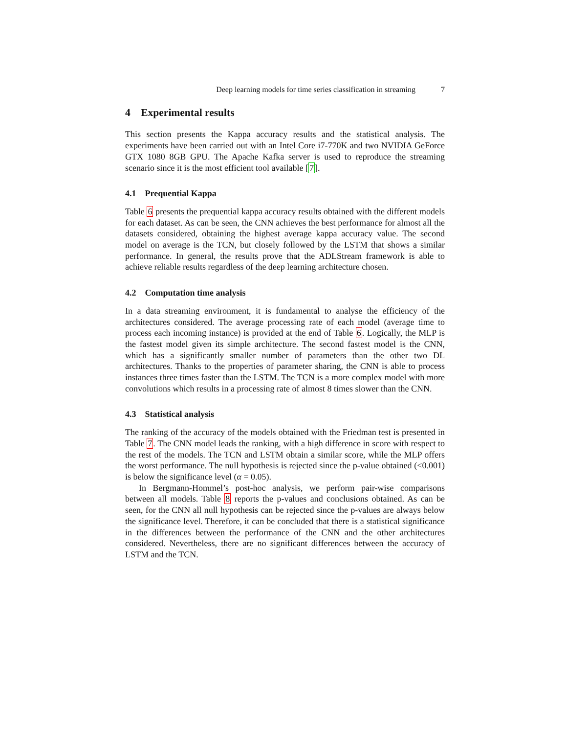Deep learning models for time series classification in streaming 7
4 Experimental results
This section presents the Kappa accuracy results and the statistical analysis. The experiments have been carried out with an Intel Core i7-770K and two NVIDIA GeForce GTX 1080 8GB GPU. The Apache Kafka server is used to reproduce the streaming scenario since it is the most efficient tool available [7].
4.1 Prequential Kappa
Table 6 presents the prequential kappa accuracy results obtained with the different models for each dataset. As can be seen, the CNN achieves the best performance for almost all the datasets considered, obtaining the highest average kappa accuracy value. The second model on average is the TCN, but closely followed by the LSTM that shows a similar performance. In general, the results prove that the ADLStream framework is able to achieve reliable results regardless of the deep learning architecture chosen.
4.2 Computation time analysis
In a data streaming environment, it is fundamental to analyse the efficiency of the architectures considered. The average processing rate of each model (average time to process each incoming instance) is provided at the end of Table 6. Logically, the MLP is the fastest model given its simple architecture. The second fastest model is the CNN, which has a significantly smaller number of parameters than the other two DL architectures. Thanks to the properties of parameter sharing, the CNN is able to process instances three times faster than the LSTM. The TCN is a more complex model with more convolutions which results in a processing rate of almost 8 times slower than the CNN.
4.3 Statistical analysis
The ranking of the accuracy of the models obtained with the Friedman test is presented in Table 7. The CNN model leads the ranking, with a high difference in score with respect to the rest of the models. The TCN and LSTM obtain a similar score, while the MLP offers the worst performance. The null hypothesis is rejected since the p-value obtained (<0.001) is below the significance level (α = 0.05).
In Bergmann-Hommel’s post-hoc analysis, we perform pair-wise comparisons between all models. Table 8 reports the p-values and conclusions obtained. As can be seen, for the CNN all null hypothesis can be rejected since the p-values are always below the significance level. Therefore, it can be concluded that there is a statistical significance in the differences between the performance of the CNN and the other architectures considered. Nevertheless, there are no significant differences between the accuracy of LSTM and the TCN.